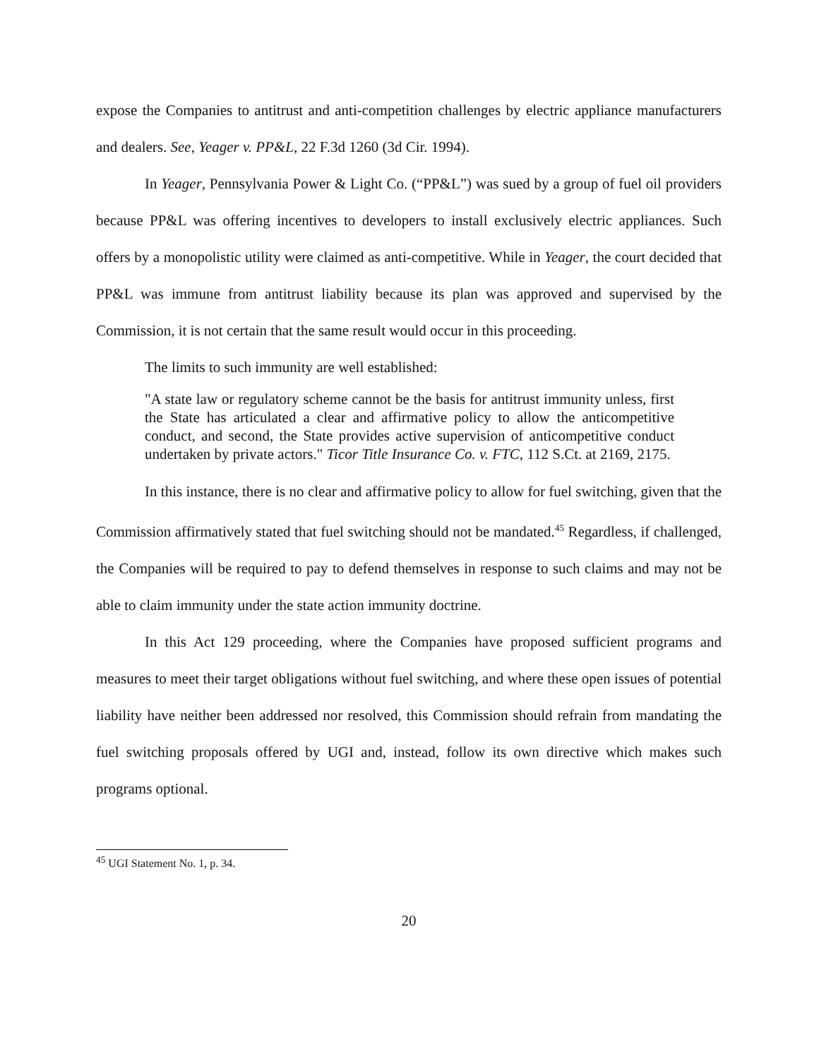expose the Companies to antitrust and anti-competition challenges by electric appliance manufacturers and dealers. See, Yeager v. PP&L, 22 F.3d 1260 (3d Cir. 1994).
In Yeager, Pennsylvania Power & Light Co. (“PP&L”) was sued by a group of fuel oil providers because PP&L was offering incentives to developers to install exclusively electric appliances. Such offers by a monopolistic utility were claimed as anti-competitive. While in Yeager, the court decided that PP&L was immune from antitrust liability because its plan was approved and supervised by the Commission, it is not certain that the same result would occur in this proceeding.
The limits to such immunity are well established:
"A state law or regulatory scheme cannot be the basis for antitrust immunity unless, first the State has articulated a clear and affirmative policy to allow the anticompetitive conduct, and second, the State provides active supervision of anticompetitive conduct undertaken by private actors." Ticor Title Insurance Co. v. FTC, 112 S.Ct. at 2169, 2175.
In this instance, there is no clear and affirmative policy to allow for fuel switching, given that the Commission affirmatively stated that fuel switching should not be mandated.<sup>45</sup> Regardless, if challenged, the Companies will be required to pay to defend themselves in response to such claims and may not be able to claim immunity under the state action immunity doctrine.
In this Act 129 proceeding, where the Companies have proposed sufficient programs and measures to meet their target obligations without fuel switching, and where these open issues of potential liability have neither been addressed nor resolved, this Commission should refrain from mandating the fuel switching proposals offered by UGI and, instead, follow its own directive which makes such programs optional.
<sup>45</sup> UGI Statement No. 1, p. 34.
20